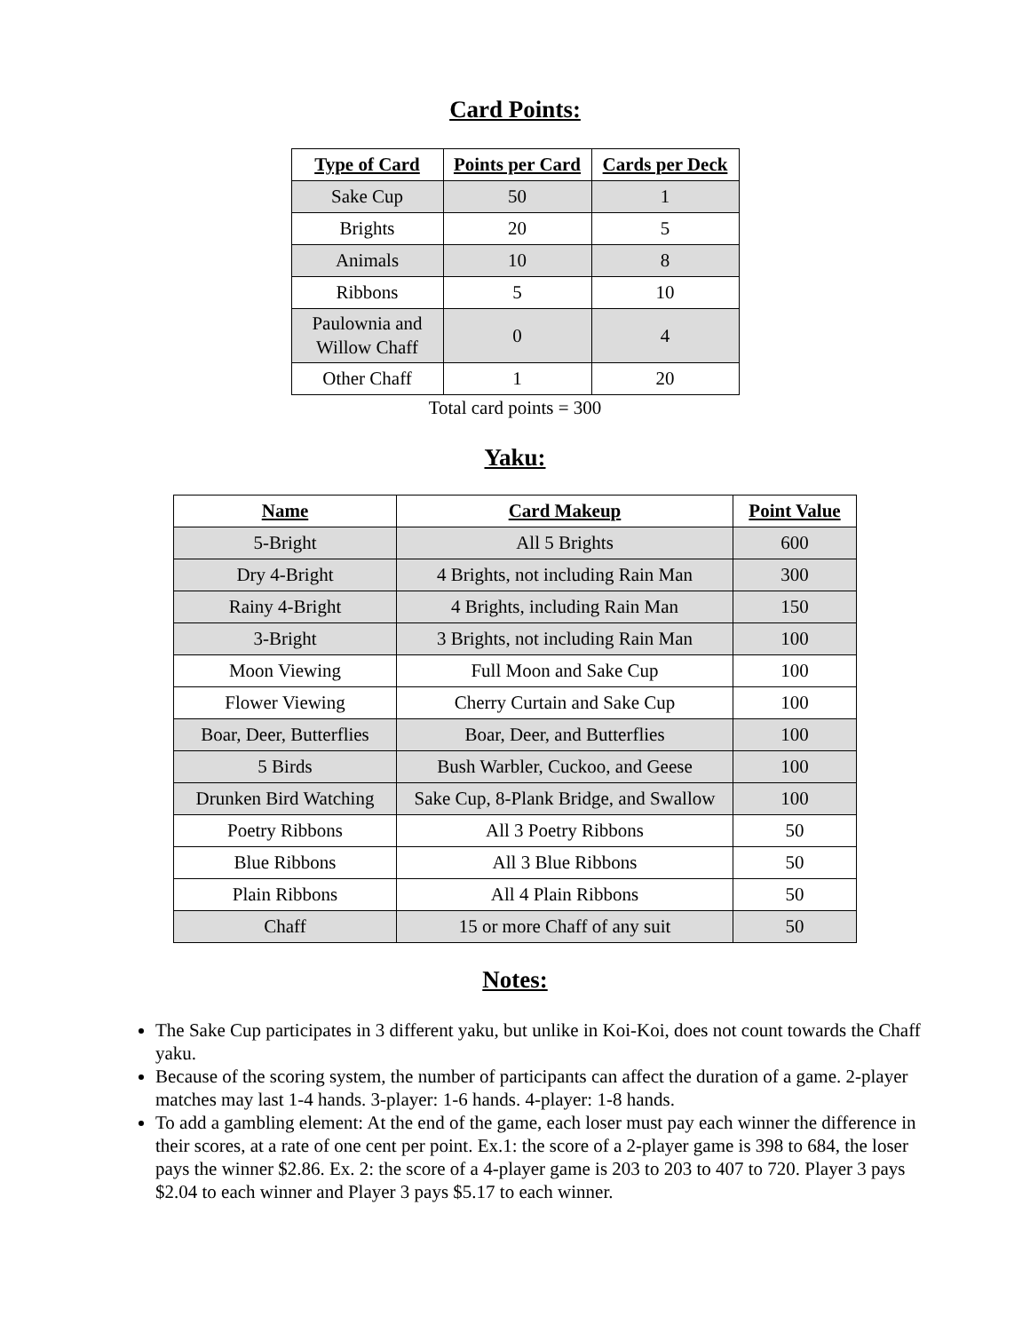Card Points:
| Type of Card | Points per Card | Cards per Deck |
| --- | --- | --- |
| Sake Cup | 50 | 1 |
| Brights | 20 | 5 |
| Animals | 10 | 8 |
| Ribbons | 5 | 10 |
| Paulownia and Willow Chaff | 0 | 4 |
| Other Chaff | 1 | 20 |
Total card points = 300
Yaku:
| Name | Card Makeup | Point Value |
| --- | --- | --- |
| 5-Bright | All 5 Brights | 600 |
| Dry 4-Bright | 4 Brights, not including Rain Man | 300 |
| Rainy 4-Bright | 4 Brights, including Rain Man | 150 |
| 3-Bright | 3 Brights, not including Rain Man | 100 |
| Moon Viewing | Full Moon and Sake Cup | 100 |
| Flower Viewing | Cherry Curtain and Sake Cup | 100 |
| Boar, Deer, Butterflies | Boar, Deer, and Butterflies | 100 |
| 5 Birds | Bush Warbler, Cuckoo, and Geese | 100 |
| Drunken Bird Watching | Sake Cup, 8-Plank Bridge, and Swallow | 100 |
| Poetry Ribbons | All 3 Poetry Ribbons | 50 |
| Blue Ribbons | All 3 Blue Ribbons | 50 |
| Plain Ribbons | All 4 Plain Ribbons | 50 |
| Chaff | 15 or more Chaff of any suit | 50 |
Notes:
The Sake Cup participates in 3 different yaku, but unlike in Koi-Koi, does not count towards the Chaff yaku.
Because of the scoring system, the number of participants can affect the duration of a game. 2-player matches may last 1-4 hands. 3-player: 1-6 hands. 4-player: 1-8 hands.
To add a gambling element: At the end of the game, each loser must pay each winner the difference in their scores, at a rate of one cent per point. Ex.1: the score of a 2-player game is 398 to 684, the loser pays the winner $2.86. Ex. 2: the score of a 4-player game is 203 to 203 to 407 to 720. Player 3 pays $2.04 to each winner and Player 3 pays $5.17 to each winner.